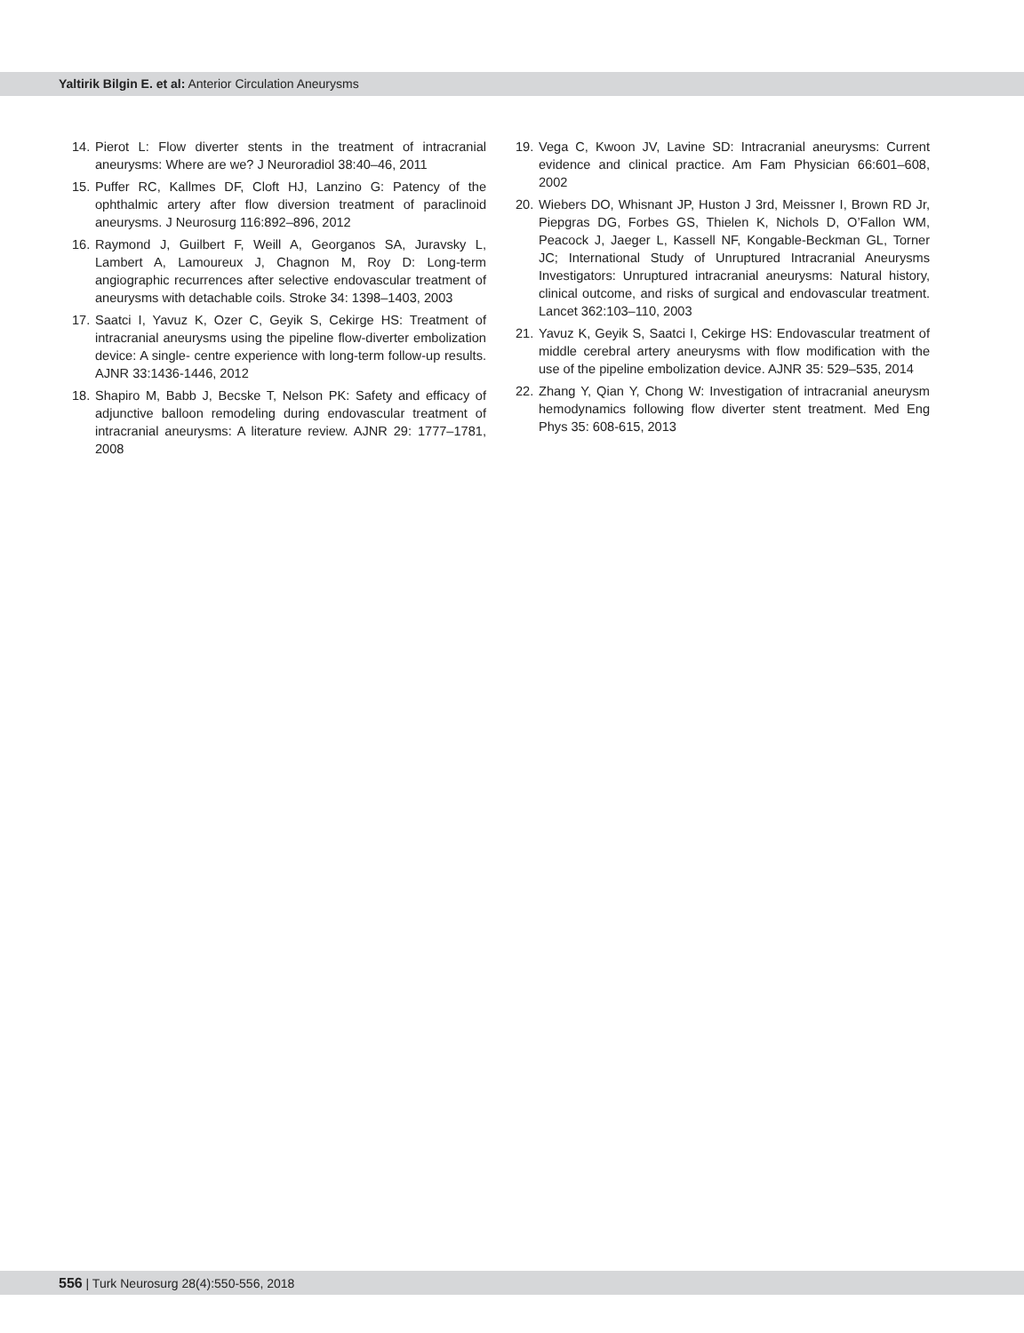Yaltirik Bilgin E. et al: Anterior Circulation Aneurysms
14.
Pierot L: Flow diverter stents in the treatment of intracranial aneurysms: Where are we? J Neuroradiol 38:40–46, 2011
15.
Puffer RC, Kallmes DF, Cloft HJ, Lanzino G: Patency of the ophthalmic artery after flow diversion treatment of paraclinoid aneurysms. J Neurosurg 116:892–896, 2012
16.
Raymond J, Guilbert F, Weill A, Georganos SA, Juravsky L, Lambert A, Lamoureux J, Chagnon M, Roy D: Long-term angiographic recurrences after selective endovascular treatment of aneurysms with detachable coils. Stroke 34: 1398–1403, 2003
17.
Saatci I, Yavuz K, Ozer C, Geyik S, Cekirge HS: Treatment of intracranial aneurysms using the pipeline flow-diverter embolization device: A single- centre experience with long-term follow-up results. AJNR 33:1436-1446, 2012
18.
Shapiro M, Babb J, Becske T, Nelson PK: Safety and efficacy of adjunctive balloon remodeling during endovascular treatment of intracranial aneurysms: A literature review. AJNR 29: 1777–1781, 2008
19.
Vega C, Kwoon JV, Lavine SD: Intracranial aneurysms: Current evidence and clinical practice. Am Fam Physician 66:601–608, 2002
20.
Wiebers DO, Whisnant JP, Huston J 3rd, Meissner I, Brown RD Jr, Piepgras DG, Forbes GS, Thielen K, Nichols D, O’Fallon WM, Peacock J, Jaeger L, Kassell NF, Kongable-Beckman GL, Torner JC; International Study of Unruptured Intracranial Aneurysms Investigators: Unruptured intracranial aneurysms: Natural history, clinical outcome, and risks of surgical and endovascular treatment. Lancet 362:103–110, 2003
21.
Yavuz K, Geyik S, Saatci I, Cekirge HS: Endovascular treatment of middle cerebral artery aneurysms with flow modification with the use of the pipeline embolization device. AJNR 35: 529–535, 2014
22.
Zhang Y, Qian Y, Chong W: Investigation of intracranial aneurysm hemodynamics following flow diverter stent treatment. Med Eng Phys 35: 608-615, 2013
556 | Turk Neurosurg 28(4):550-556, 2018